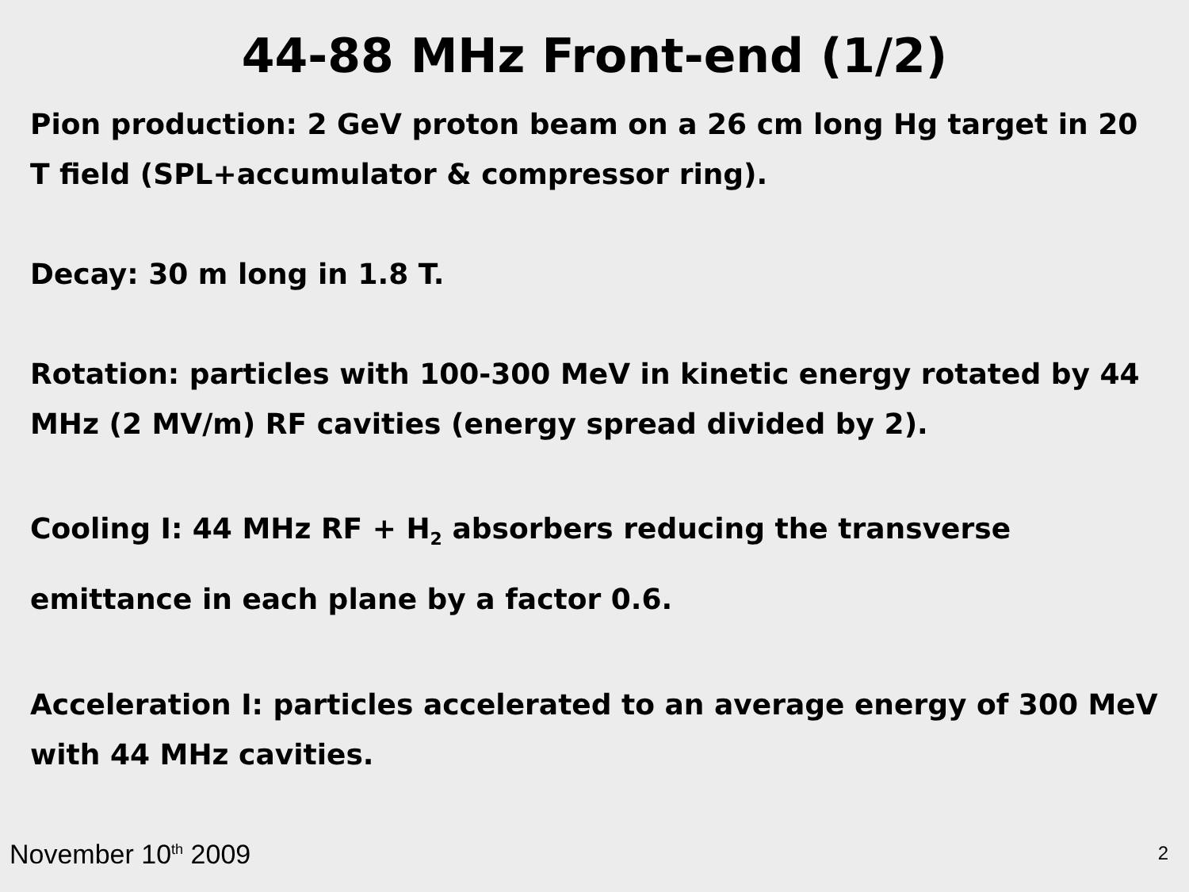44-88 MHz Front-end (1/2)
Pion production: 2 GeV proton beam on a 26 cm long Hg target in 20 T field (SPL+accumulator & compressor ring).
Decay: 30 m long in 1.8 T.
Rotation: particles with 100-300 MeV in kinetic energy rotated by 44 MHz (2 MV/m) RF cavities (energy spread divided by 2).
Cooling I: 44 MHz RF + H<sub>2</sub> absorbers reducing the transverse emittance in each plane by a factor 0.6.
Acceleration I: particles accelerated to an average energy of 300 MeV with 44 MHz cavities.
November 10<sup>th</sup> 2009 2